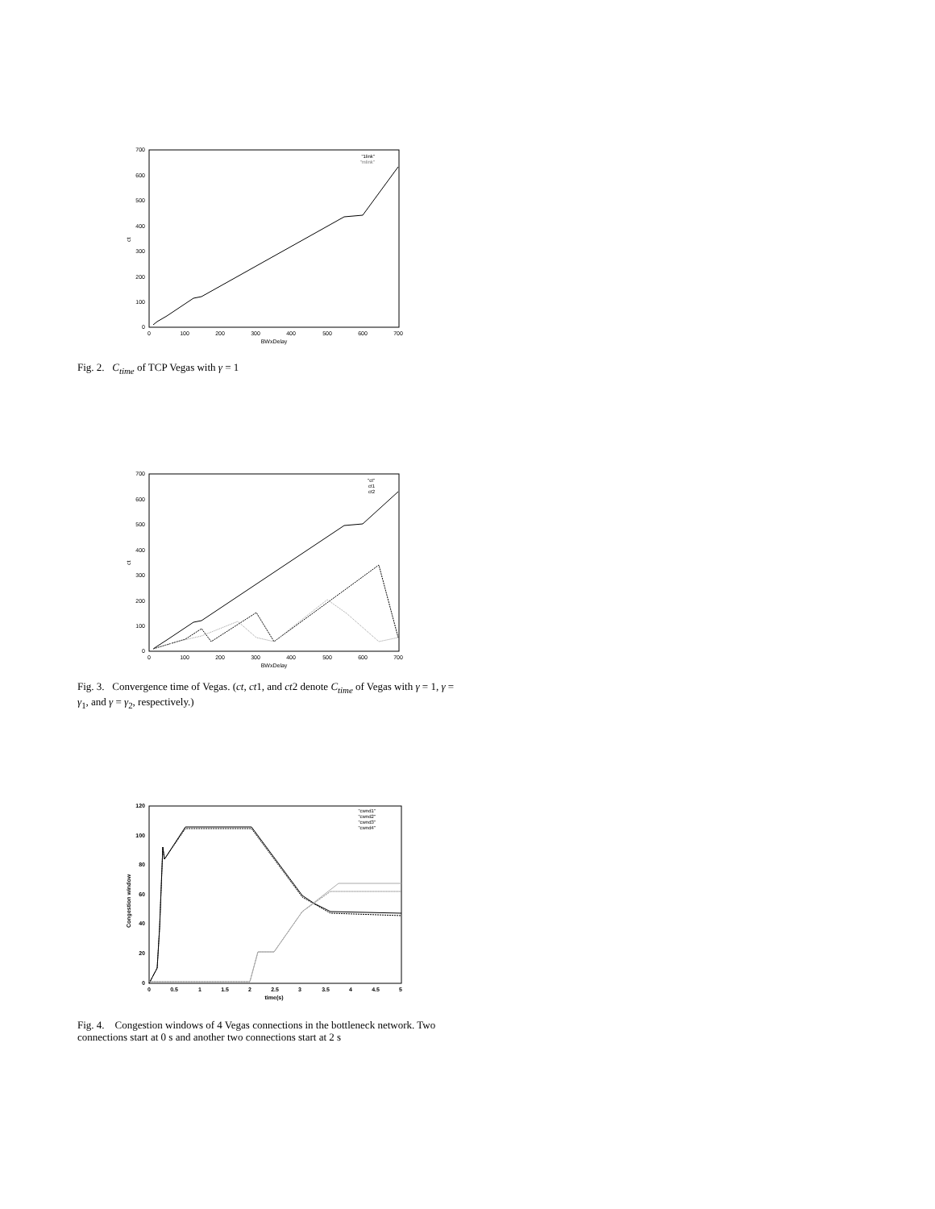700
600
500
400
300
200
100
0
0
100
200
300
400
500
600
700
BWxDelay
ct
"1link"
"mlink"
Fig. 2. C<sub>time</sub> of TCP Vegas with γ = 1
700
600
500
400
300
200
100
0
0
100
200
300
400
500
600
700
BWxDelay
ct
"ct"
ct1
ct2
Fig. 3. Convergence time of Vegas. (ct, ct1, and ct2 denote C<sub>time</sub> of Vegas with γ = 1, γ = γ<sub>1</sub>, and γ = γ<sub>2</sub>, respectively.)
120
100
80
60
40
20
0
0
0.5
1
1.5
2
2.5
3
3.5
4
4.5
5
time(s)
Congestion window
"cwnd1"
"cwnd2"
"cwnd3"
"cwnd4"
Fig. 4. Congestion windows of 4 Vegas connections in the bottleneck network. Two connections start at 0 s and another two connections start at 2 s